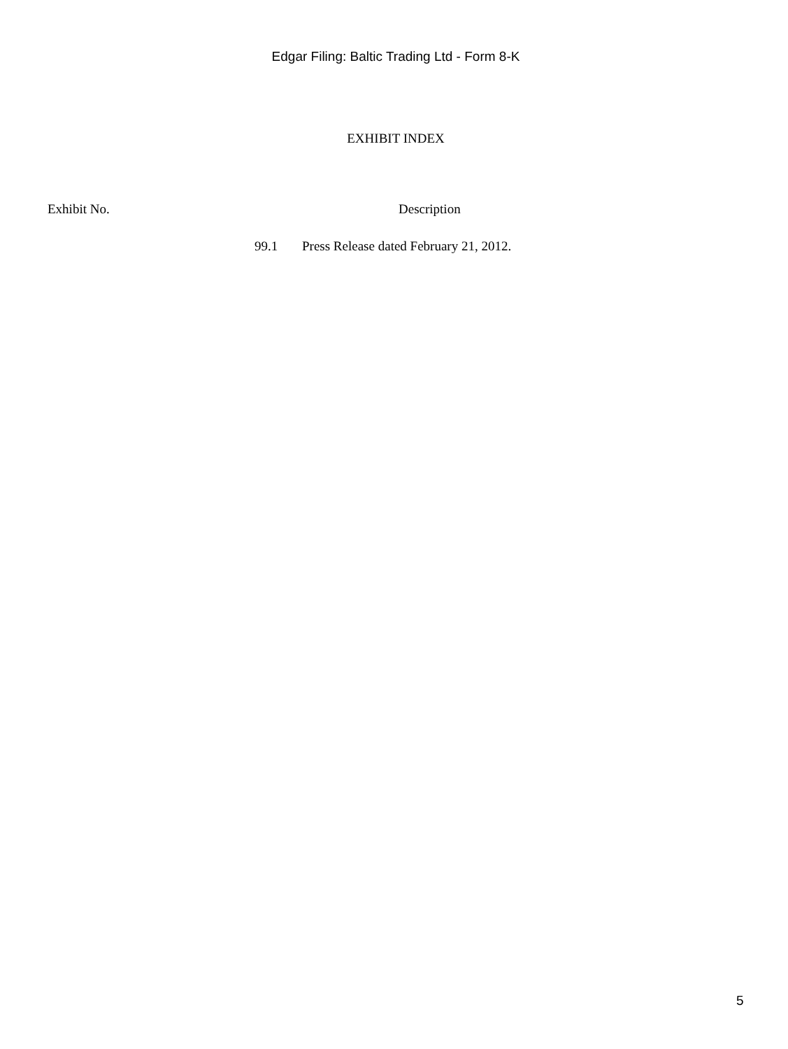Edgar Filing: Baltic Trading Ltd - Form 8-K
EXHIBIT INDEX
| Exhibit No. | Description |
| --- | --- |
99.1 Press Release dated February 21, 2012.
5